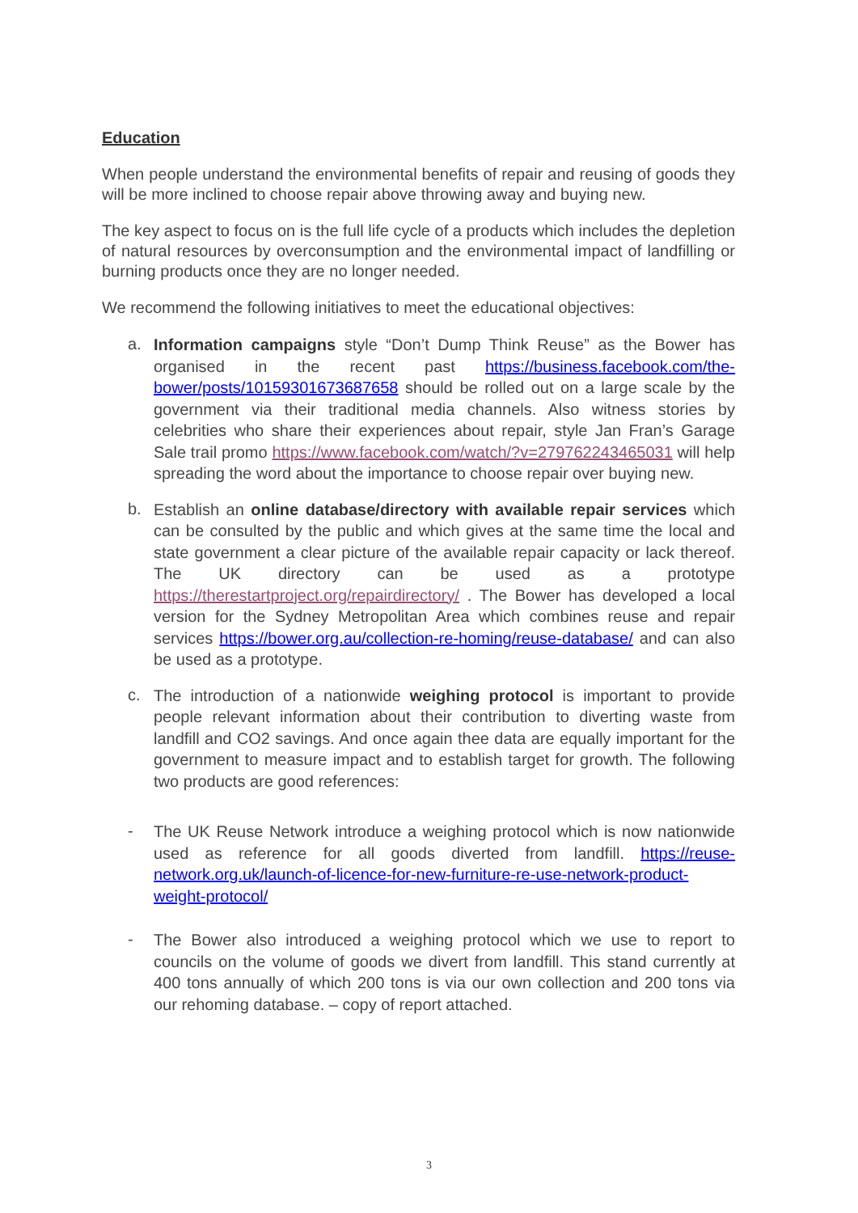Education
When people understand the environmental benefits of repair and reusing of goods they will be more inclined to choose repair above throwing away and buying new.
The key aspect to focus on is the full life cycle of a products which includes the depletion of natural resources by overconsumption and the environmental impact of landfilling or burning products once they are no longer needed.
We recommend the following initiatives to meet the educational objectives:
a.
Information campaigns style “Don’t Dump Think Reuse” as the Bower has organised in the recent past https://business.facebook.com/the-bower/posts/10159301673687658 should be rolled out on a large scale by the government via their traditional media channels. Also witness stories by celebrities who share their experiences about repair, style Jan Fran’s Garage Sale trail promo https://www.facebook.com/watch/?v=279762243465031 will help spreading the word about the importance to choose repair over buying new.
b.
Establish an online database/directory with available repair services which can be consulted by the public and which gives at the same time the local and state government a clear picture of the available repair capacity or lack thereof. The UK directory can be used as a prototype https://therestartproject.org/repairdirectory/ . The Bower has developed a local version for the Sydney Metropolitan Area which combines reuse and repair services https://bower.org.au/collection-re-homing/reuse-database/ and can also be used as a prototype.
c.
The introduction of a nationwide weighing protocol is important to provide people relevant information about their contribution to diverting waste from landfill and CO2 savings. And once again thee data are equally important for the government to measure impact and to establish target for growth. The following two products are good references:
-
The UK Reuse Network introduce a weighing protocol which is now nationwide used as reference for all goods diverted from landfill. https://reuse-network.org.uk/launch-of-licence-for-new-furniture-re-use-network-product-weight-protocol/
-
The Bower also introduced a weighing protocol which we use to report to councils on the volume of goods we divert from landfill. This stand currently at 400 tons annually of which 200 tons is via our own collection and 200 tons via our rehoming database. – copy of report attached.
3